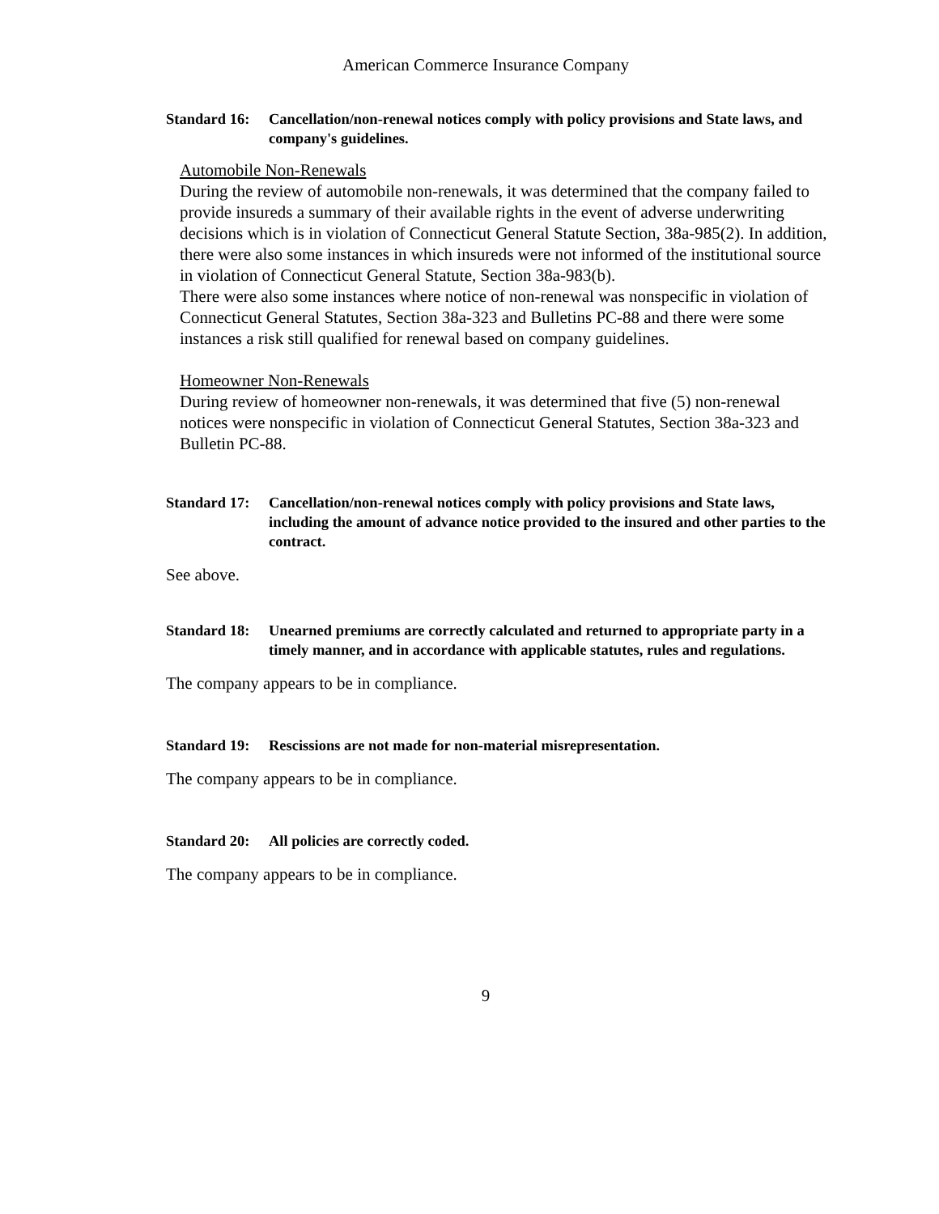American Commerce Insurance Company
Standard 16: Cancellation/non-renewal notices comply with policy provisions and State laws, and company's guidelines.
Automobile Non-Renewals
During the review of automobile non-renewals, it was determined that the company failed to provide insureds a summary of their available rights in the event of adverse underwriting decisions which is in violation of Connecticut General Statute Section, 38a-985(2). In addition, there were also some instances in which insureds were not informed of the institutional source in violation of Connecticut General Statute, Section 38a-983(b).
There were also some instances where notice of non-renewal was nonspecific in violation of Connecticut General Statutes, Section 38a-323 and Bulletins PC-88 and there were some instances a risk still qualified for renewal based on company guidelines.
Homeowner Non-Renewals
During review of homeowner non-renewals, it was determined that five (5) non-renewal notices were nonspecific in violation of Connecticut General Statutes, Section 38a-323 and Bulletin PC-88.
Standard 17: Cancellation/non-renewal notices comply with policy provisions and State laws, including the amount of advance notice provided to the insured and other parties to the contract.
See above.
Standard 18: Unearned premiums are correctly calculated and returned to appropriate party in a timely manner, and in accordance with applicable statutes, rules and regulations.
The company appears to be in compliance.
Standard 19: Rescissions are not made for non-material misrepresentation.
The company appears to be in compliance.
Standard 20: All policies are correctly coded.
The company appears to be in compliance.
9